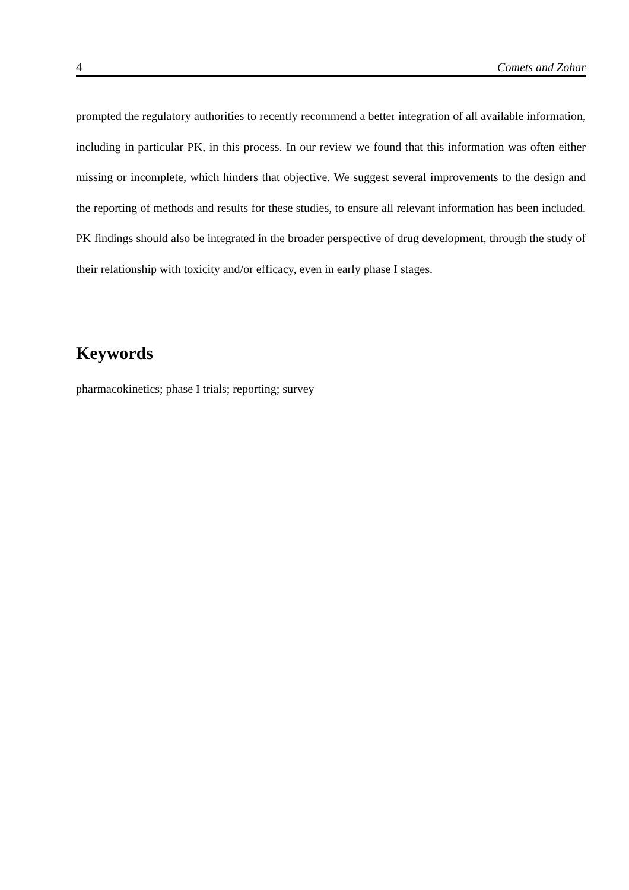4 Comets and Zohar
prompted the regulatory authorities to recently recommend a better integration of all available information, including in particular PK, in this process. In our review we found that this information was often either missing or incomplete, which hinders that objective. We suggest several improvements to the design and the reporting of methods and results for these studies, to ensure all relevant information has been included. PK findings should also be integrated in the broader perspective of drug development, through the study of their relationship with toxicity and/or efficacy, even in early phase I stages.
Keywords
pharmacokinetics; phase I trials; reporting; survey